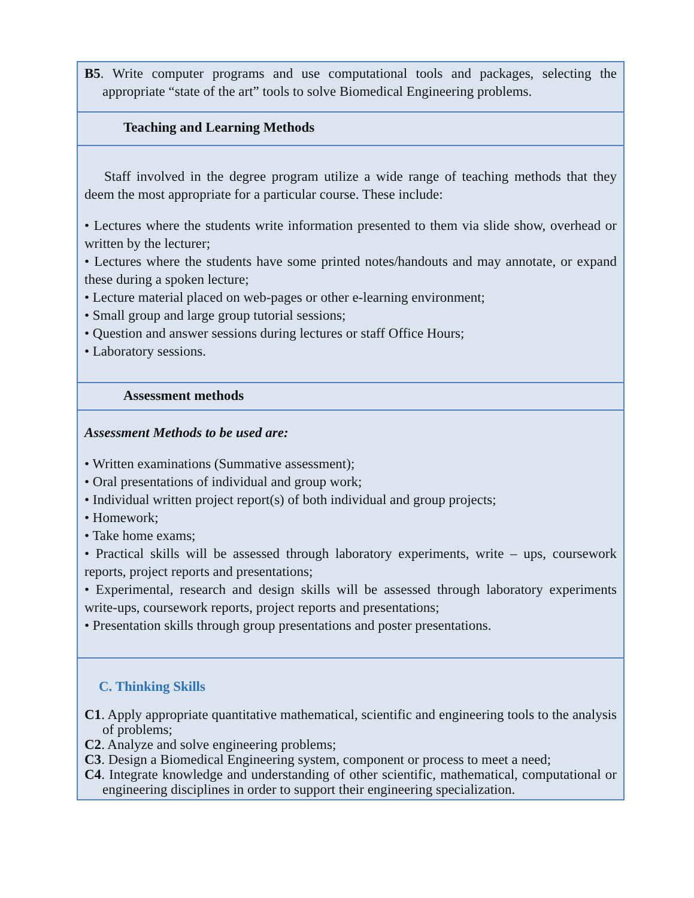| B5 . Write computer programs and use computational tools and packages, selecting the appropriate “state of the art” tools to solve Biomedical Engineering problems. |
| Teaching and Learning Methods |
| Staff involved in the degree program utilize a wide range of teaching methods that they deem the most appropriate for a particular course. These include: • Lectures where the students write information presented to them via slide show, overhead or written by the lecturer; • Lectures where the students have some printed notes/handouts and may annotate, or expand these during a spoken lecture; • Lecture material placed on web-pages or other e-learning environment; • Small group and large group tutorial sessions; • Question and answer sessions during lectures or staff Office Hours; • Laboratory sessions. |
| Assessment methods |
| Assessment Methods to be used are: • Written examinations (Summative assessment); • Oral presentations of individual and group work; • Individual written project report(s) of both individual and group projects; • Homework; • Take home exams; • Practical skills will be assessed through laboratory experiments, write – ups, coursework reports, project reports and presentations; • Experimental, research and design skills will be assessed through laboratory experiments write-ups, coursework reports, project reports and presentations; • Presentation skills through group presentations and poster presentations. |
| C. Thinking Skills C1 . Apply appropriate quantitative mathematical, scientific and engineering tools to the analysis of problems; C2 . Analyze and solve engineering problems; C3 . Design a Biomedical Engineering system, component or process to meet a need; C4 . Integrate knowledge and understanding of other scientific, mathematical, computational or engineering disciplines in order to support their engineering specialization. |